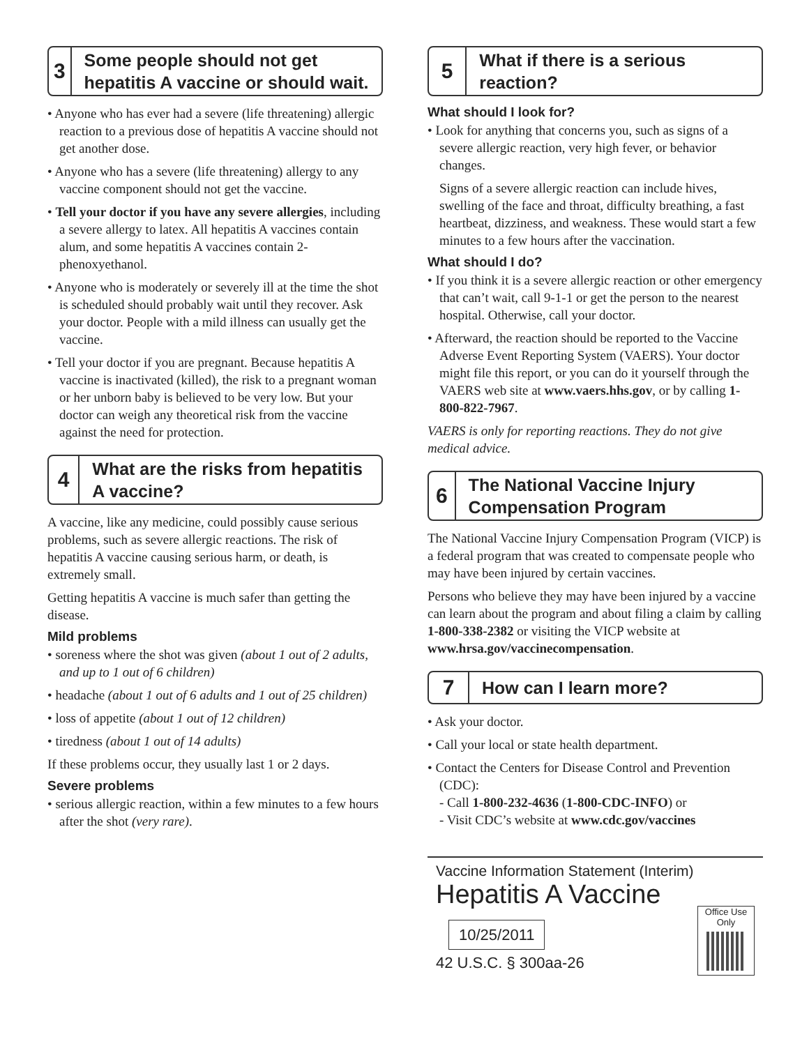3
Some people should not get hepatitis A vaccine or should wait.
• Anyone who has ever had a severe (life threatening) allergic reaction to a previous dose of hepatitis A vaccine should not get another dose.
• Anyone who has a severe (life threatening) allergy to any vaccine component should not get the vaccine.
• Tell your doctor if you have any severe allergies, including a severe allergy to latex. All hepatitis A vaccines contain alum, and some hepatitis A vaccines contain 2-phenoxyethanol.
• Anyone who is moderately or severely ill at the time the shot is scheduled should probably wait until they recover. Ask your doctor. People with a mild illness can usually get the vaccine.
• Tell your doctor if you are pregnant. Because hepatitis A vaccine is inactivated (killed), the risk to a pregnant woman or her unborn baby is believed to be very low. But your doctor can weigh any theoretical risk from the vaccine against the need for protection.
4
What are the risks from hepatitis A vaccine?
A vaccine, like any medicine, could possibly cause serious problems, such as severe allergic reactions. The risk of hepatitis A vaccine causing serious harm, or death, is extremely small.
Getting hepatitis A vaccine is much safer than getting the disease.
Mild problems
• soreness where the shot was given (about 1 out of 2 adults, and up to 1 out of 6 children)
• headache (about 1 out of 6 adults and 1 out of 25 children)
• loss of appetite (about 1 out of 12 children)
• tiredness (about 1 out of 14 adults)
If these problems occur, they usually last 1 or 2 days.
Severe problems
• serious allergic reaction, within a few minutes to a few hours after the shot (very rare).
5
What if there is a serious reaction?
What should I look for?
• Look for anything that concerns you, such as signs of a severe allergic reaction, very high fever, or behavior changes.
Signs of a severe allergic reaction can include hives, swelling of the face and throat, difficulty breathing, a fast heartbeat, dizziness, and weakness. These would start a few minutes to a few hours after the vaccination.
What should I do?
• If you think it is a severe allergic reaction or other emergency that can’t wait, call 9-1-1 or get the person to the nearest hospital. Otherwise, call your doctor.
• Afterward, the reaction should be reported to the Vaccine Adverse Event Reporting System (VAERS). Your doctor might file this report, or you can do it yourself through the VAERS web site at www.vaers.hhs.gov, or by calling 1-800-822-7967.
VAERS is only for reporting reactions. They do not give medical advice.
6
The National Vaccine Injury Compensation Program
The National Vaccine Injury Compensation Program (VICP) is a federal program that was created to compensate people who may have been injured by certain vaccines.
Persons who believe they may have been injured by a vaccine can learn about the program and about filing a claim by calling 1-800-338-2382 or visiting the VICP website at www.hrsa.gov/vaccinecompensation.
7
How can I learn more?
• Ask your doctor.
• Call your local or state health department.
• Contact the Centers for Disease Control and Prevention (CDC):
- Call 1-800-232-4636 (1-800-CDC-INFO) or
- Visit CDC’s website at www.cdc.gov/vaccines
Vaccine Information Statement (Interim)
Hepatitis A Vaccine
10/25/2011
42 U.S.C. § 300aa-26
Office Use Only